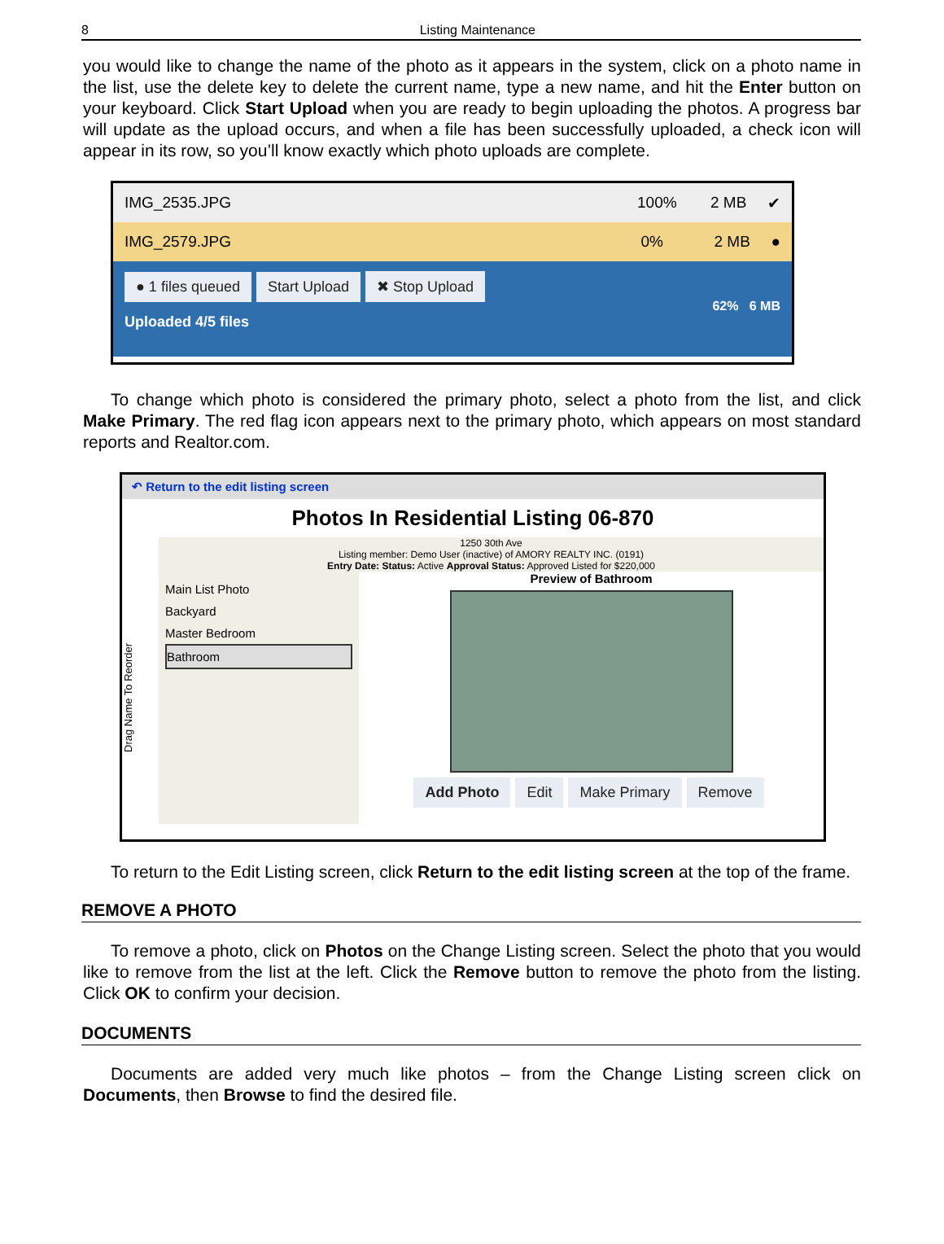8 Listing Maintenance
you would like to change the name of the photo as it appears in the system, click on a photo name in the list, use the delete key to delete the current name, type a new name, and hit the Enter button on your keyboard. Click Start Upload when you are ready to begin uploading the photos. A progress bar will update as the upload occurs, and when a file has been successfully uploaded, a check icon will appear in its row, so you’ll know exactly which photo uploads are complete.
IMG_2535.JPG 100% 2 MB ✔
IMG_2579.JPG 0% 2 MB ●
● 1 files queued Start Upload ✖ Stop Upload 62% 6 MB
Uploaded 4/5 files
To change which photo is considered the primary photo, select a photo from the list, and click Make Primary. The red flag icon appears next to the primary photo, which appears on most standard reports and Realtor.com.
↶ Return to the edit listing screen
Photos In Residential Listing 06-870
1250 30th Ave
Listing member: Demo User (inactive) of AMORY REALTY INC. (0191)
Entry Date: Status: Active Approval Status: Approved Listed for $220,000
Drag Name To Reorder
Main List Photo
Backyard
Master Bedroom
Bathroom
Preview of Bathroom
Add Photo Edit Make Primary Remove
To return to the Edit Listing screen, click Return to the edit listing screen at the top of the frame.
REMOVE A PHOTO
To remove a photo, click on Photos on the Change Listing screen. Select the photo that you would like to remove from the list at the left. Click the Remove button to remove the photo from the listing. Click OK to confirm your decision.
DOCUMENTS
Documents are added very much like photos – from the Change Listing screen click on Documents, then Browse to find the desired file.